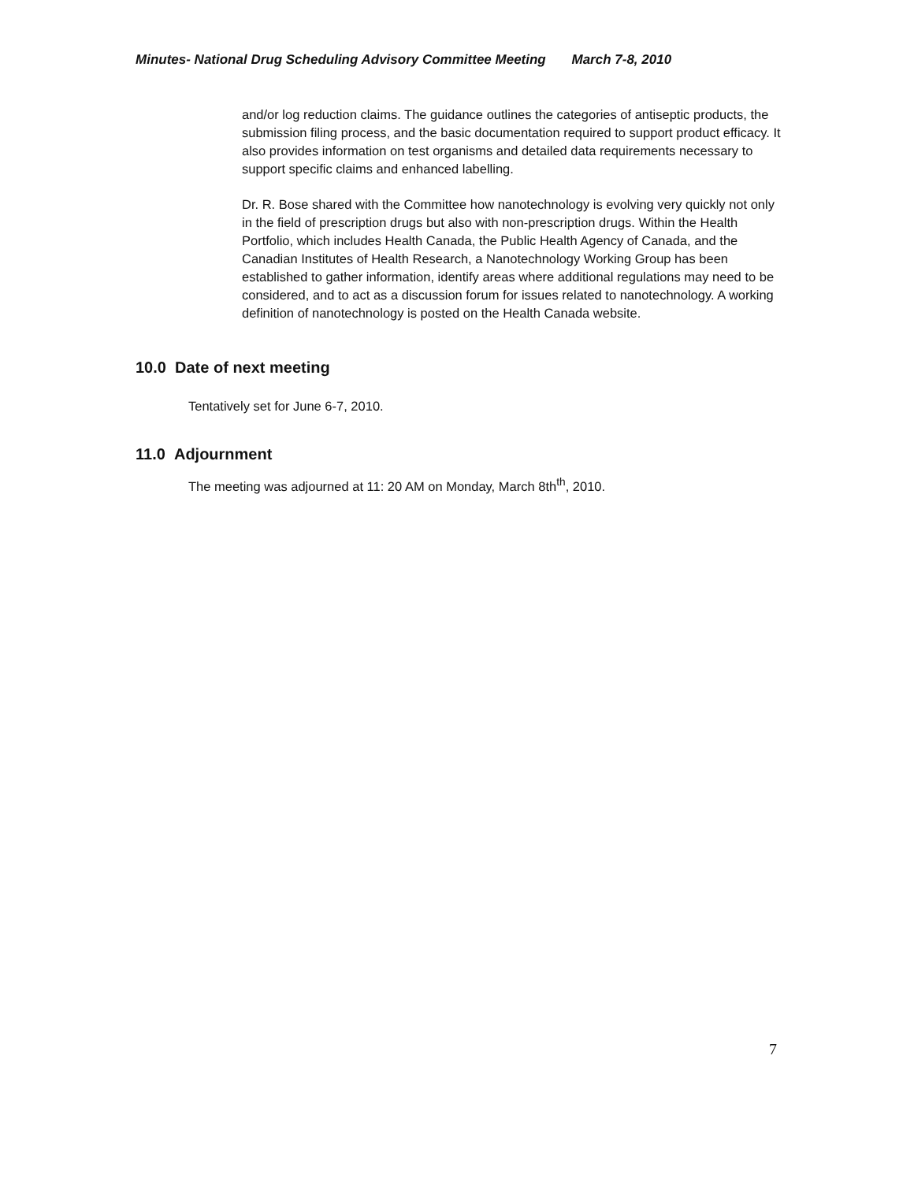Minutes- National Drug Scheduling Advisory Committee Meeting March 7-8, 2010
and/or log reduction claims. The guidance outlines the categories of antiseptic products, the submission filing process, and the basic documentation required to support product efficacy. It also provides information on test organisms and detailed data requirements necessary to support specific claims and enhanced labelling.
Dr. R. Bose shared with the Committee how nanotechnology is evolving very quickly not only in the field of prescription drugs but also with non-prescription drugs. Within the Health Portfolio, which includes Health Canada, the Public Health Agency of Canada, and the Canadian Institutes of Health Research, a Nanotechnology Working Group has been established to gather information, identify areas where additional regulations may need to be considered, and to act as a discussion forum for issues related to nanotechnology. A working definition of nanotechnology is posted on the Health Canada website.
10.0 Date of next meeting
Tentatively set for June 6-7, 2010.
11.0 Adjournment
The meeting was adjourned at 11: 20 AM on Monday, March 8th<sup>th</sup>, 2010.
7